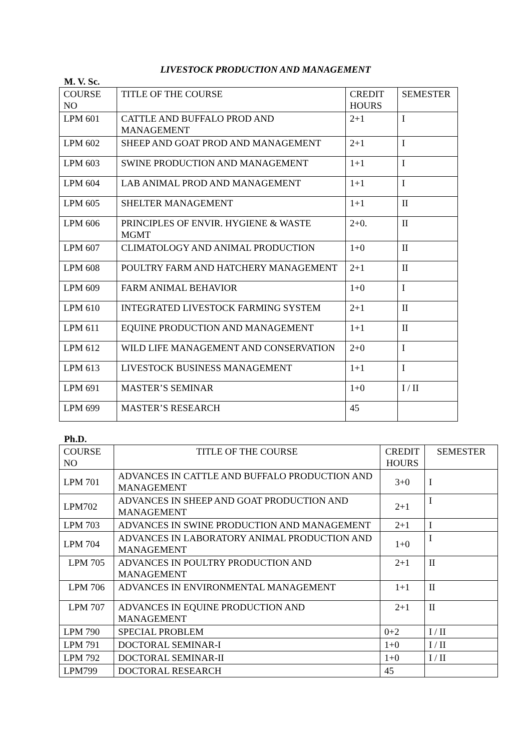LIVESTOCK PRODUCTION AND MANAGEMENT
M. V. Sc.
| COURSE NO | TITLE OF THE COURSE | CREDIT HOURS | SEMESTER |
| LPM 601 | CATTLE AND BUFFALO PROD AND MANAGEMENT | 2+1 | I |
| LPM 602 | SHEEP AND GOAT PROD AND MANAGEMENT | 2+1 | I |
| LPM 603 | SWINE PRODUCTION AND MANAGEMENT | 1+1 | I |
| LPM 604 | LAB ANIMAL PROD AND MANAGEMENT | 1+1 | I |
| LPM 605 | SHELTER MANAGEMENT | 1+1 | II |
| LPM 606 | PRINCIPLES OF ENVIR. HYGIENE & WASTE MGMT | 2+0. | II |
| LPM 607 | CLIMATOLOGY AND ANIMAL PRODUCTION | 1+0 | II |
| LPM 608 | POULTRY FARM AND HATCHERY MANAGEMENT | 2+1 | II |
| LPM 609 | FARM ANIMAL BEHAVIOR | 1+0 | I |
| LPM 610 | INTEGRATED LIVESTOCK FARMING SYSTEM | 2+1 | II |
| LPM 611 | EQUINE PRODUCTION AND MANAGEMENT | 1+1 | II |
| LPM 612 | WILD LIFE MANAGEMENT AND CONSERVATION | 2+0 | I |
| LPM 613 | LIVESTOCK BUSINESS MANAGEMENT | 1+1 | I |
| LPM 691 | MASTER’S SEMINAR | 1+0 | I / II |
| LPM 699 | MASTER’S RESEARCH | 45 | |
Ph.D.
| COURSE NO | TITLE OF THE COURSE | CREDIT HOURS | SEMESTER |
| LPM 701 | ADVANCES IN CATTLE AND BUFFALO PRODUCTION AND MANAGEMENT | 3+0 | I |
| LPM702 | ADVANCES IN SHEEP AND GOAT PRODUCTION AND MANAGEMENT | 2+1 | I |
| LPM 703 | ADVANCES IN SWINE PRODUCTION AND MANAGEMENT | 2+1 | I |
| LPM 704 | ADVANCES IN LABORATORY ANIMAL PRODUCTION AND MANAGEMENT | 1+0 | I |
| LPM 705 | ADVANCES IN POULTRY PRODUCTION AND MANAGEMENT | 2+1 | II |
| LPM 706 | ADVANCES IN ENVIRONMENTAL MANAGEMENT | 1+1 | II |
| LPM 707 | ADVANCES IN EQUINE PRODUCTION AND MANAGEMENT | 2+1 | II |
| LPM 790 | SPECIAL PROBLEM | 0+2 | I / II |
| LPM 791 | DOCTORAL SEMINAR-I | 1+0 | I / II |
| LPM 792 | DOCTORAL SEMINAR-II | 1+0 | I / II |
| LPM799 | DOCTORAL RESEARCH | 45 | |